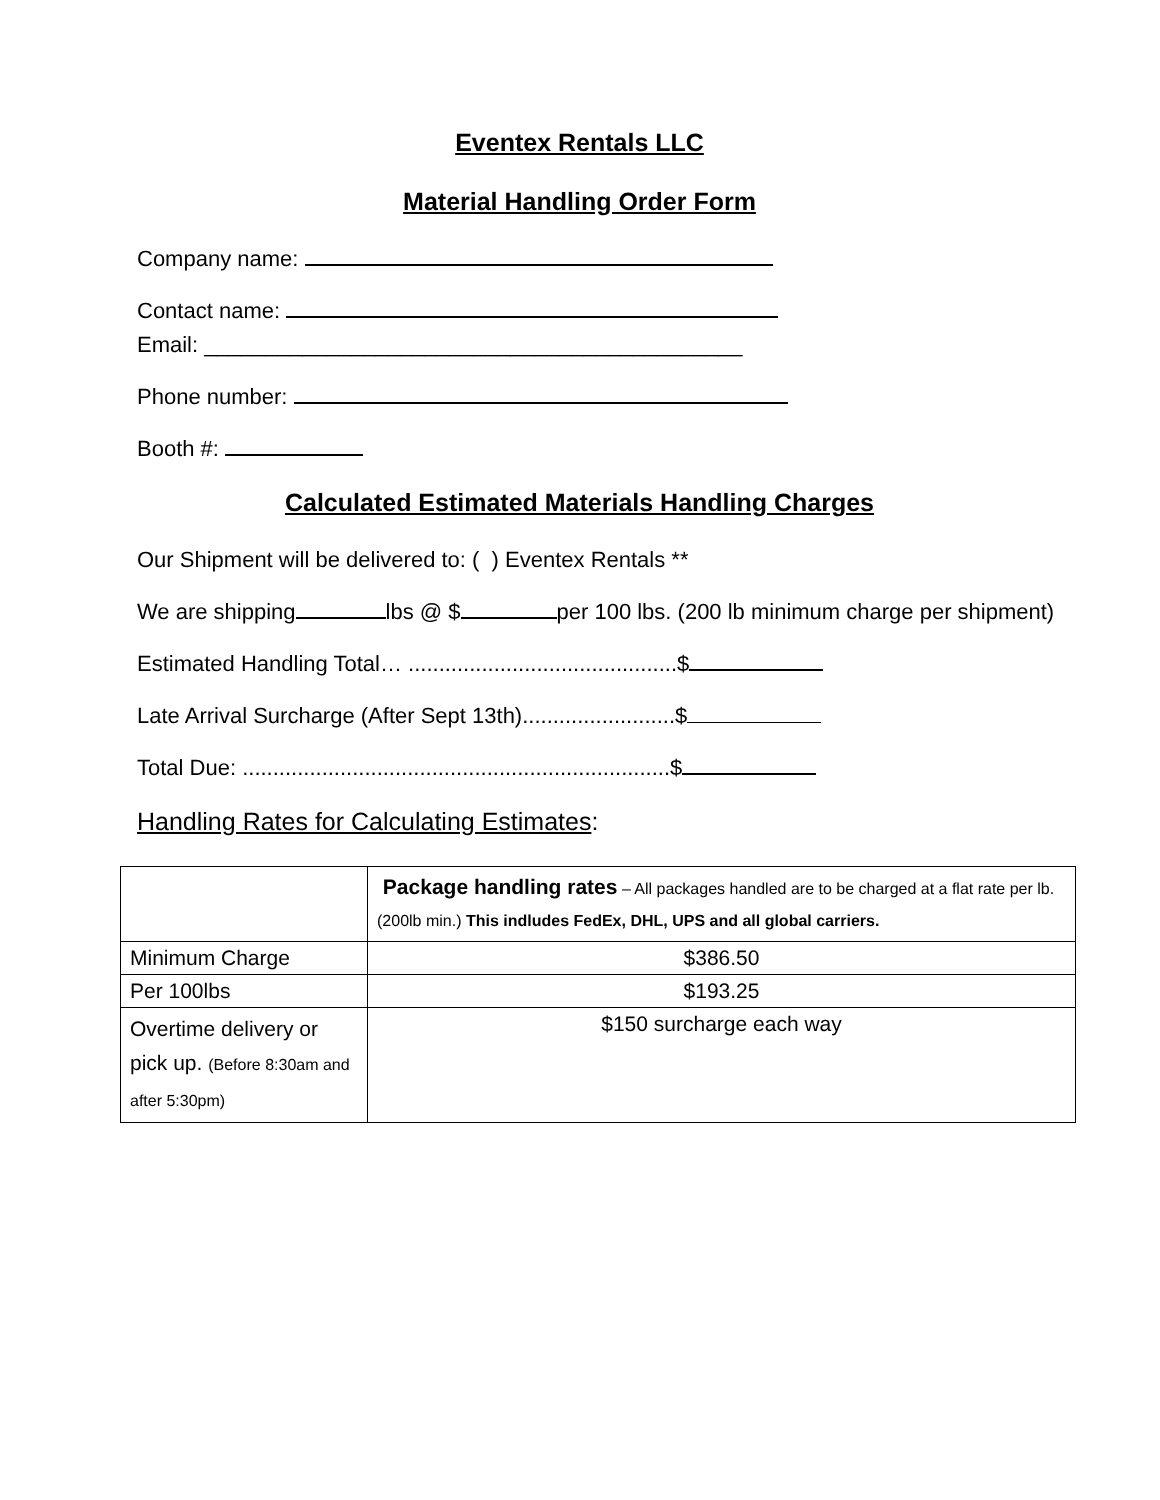Eventex Rentals LLC
Material Handling Order Form
Company name:
Contact name:
Email: ____________________________________________
Phone number:
Booth #:
Calculated Estimated Materials Handling Charges
Our Shipment will be delivered to: ( ) Eventex Rentals **
We are shipping lbs @ $ per 100 lbs. (200 lb minimum charge per shipment)
Estimated Handling Total… ............................................$
Late Arrival Surcharge (After Sept 13th).........................$
Total Due: ......................................................................$
Handling Rates for Calculating Estimates:
| | Package handling rates – All packages handled are to be charged at a flat rate per lb. (200lb min.) This indludes FedEx, DHL, UPS and all global carriers. |
| Minimum Charge | $386.50 |
| Per 100lbs | $193.25 |
| Overtime delivery or pick up. (Before 8:30am and after 5:30pm) | $150 surcharge each way |